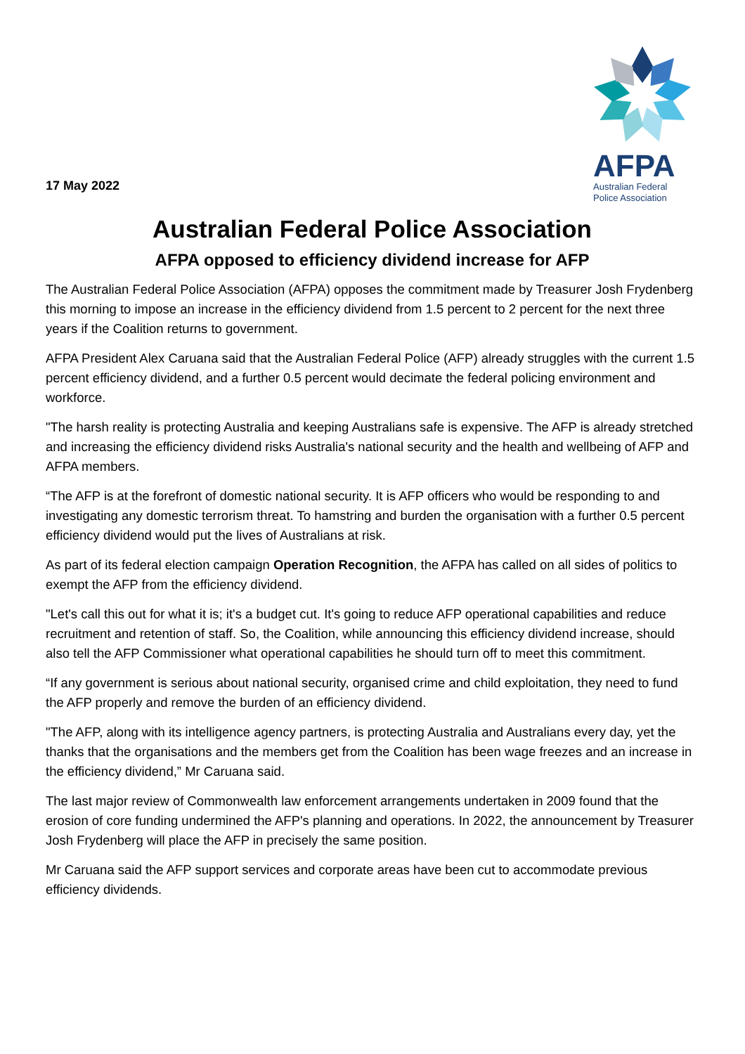17 May 2022
AFPA
Australian Federal
Police Association
Australian Federal Police Association
AFPA opposed to efficiency dividend increase for AFP
The Australian Federal Police Association (AFPA) opposes the commitment made by Treasurer Josh Frydenberg this morning to impose an increase in the efficiency dividend from 1.5 percent to 2 percent for the next three years if the Coalition returns to government.
AFPA President Alex Caruana said that the Australian Federal Police (AFP) already struggles with the current 1.5 percent efficiency dividend, and a further 0.5 percent would decimate the federal policing environment and workforce.
"The harsh reality is protecting Australia and keeping Australians safe is expensive. The AFP is already stretched and increasing the efficiency dividend risks Australia's national security and the health and wellbeing of AFP and AFPA members.
“The AFP is at the forefront of domestic national security. It is AFP officers who would be responding to and investigating any domestic terrorism threat. To hamstring and burden the organisation with a further 0.5 percent efficiency dividend would put the lives of Australians at risk.
As part of its federal election campaign Operation Recognition, the AFPA has called on all sides of politics to exempt the AFP from the efficiency dividend.
"Let's call this out for what it is; it's a budget cut. It's going to reduce AFP operational capabilities and reduce recruitment and retention of staff. So, the Coalition, while announcing this efficiency dividend increase, should also tell the AFP Commissioner what operational capabilities he should turn off to meet this commitment.
“If any government is serious about national security, organised crime and child exploitation, they need to fund the AFP properly and remove the burden of an efficiency dividend.
"The AFP, along with its intelligence agency partners, is protecting Australia and Australians every day, yet the thanks that the organisations and the members get from the Coalition has been wage freezes and an increase in the efficiency dividend,” Mr Caruana said.
The last major review of Commonwealth law enforcement arrangements undertaken in 2009 found that the erosion of core funding undermined the AFP's planning and operations. In 2022, the announcement by Treasurer Josh Frydenberg will place the AFP in precisely the same position.
Mr Caruana said the AFP support services and corporate areas have been cut to accommodate previous efficiency dividends.